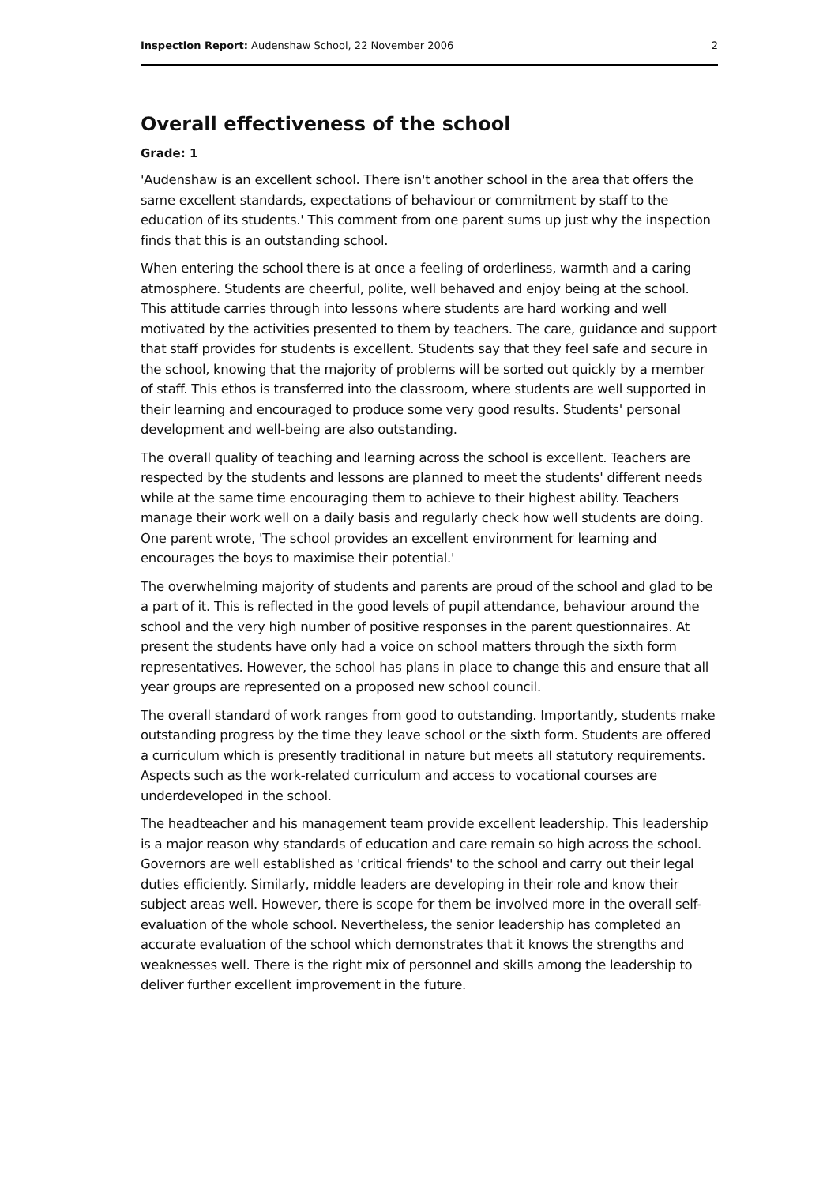Inspection Report: Audenshaw School, 22 November 2006 2
Overall effectiveness of the school
Grade: 1
'Audenshaw is an excellent school. There isn't another school in the area that offers the same excellent standards, expectations of behaviour or commitment by staff to the education of its students.' This comment from one parent sums up just why the inspection finds that this is an outstanding school.
When entering the school there is at once a feeling of orderliness, warmth and a caring atmosphere. Students are cheerful, polite, well behaved and enjoy being at the school. This attitude carries through into lessons where students are hard working and well motivated by the activities presented to them by teachers. The care, guidance and support that staff provides for students is excellent. Students say that they feel safe and secure in the school, knowing that the majority of problems will be sorted out quickly by a member of staff. This ethos is transferred into the classroom, where students are well supported in their learning and encouraged to produce some very good results. Students' personal development and well-being are also outstanding.
The overall quality of teaching and learning across the school is excellent. Teachers are respected by the students and lessons are planned to meet the students' different needs while at the same time encouraging them to achieve to their highest ability. Teachers manage their work well on a daily basis and regularly check how well students are doing. One parent wrote, 'The school provides an excellent environment for learning and encourages the boys to maximise their potential.'
The overwhelming majority of students and parents are proud of the school and glad to be a part of it. This is reflected in the good levels of pupil attendance, behaviour around the school and the very high number of positive responses in the parent questionnaires. At present the students have only had a voice on school matters through the sixth form representatives. However, the school has plans in place to change this and ensure that all year groups are represented on a proposed new school council.
The overall standard of work ranges from good to outstanding. Importantly, students make outstanding progress by the time they leave school or the sixth form. Students are offered a curriculum which is presently traditional in nature but meets all statutory requirements. Aspects such as the work-related curriculum and access to vocational courses are underdeveloped in the school.
The headteacher and his management team provide excellent leadership. This leadership is a major reason why standards of education and care remain so high across the school. Governors are well established as 'critical friends' to the school and carry out their legal duties efficiently. Similarly, middle leaders are developing in their role and know their subject areas well. However, there is scope for them be involved more in the overall self-evaluation of the whole school. Nevertheless, the senior leadership has completed an accurate evaluation of the school which demonstrates that it knows the strengths and weaknesses well. There is the right mix of personnel and skills among the leadership to deliver further excellent improvement in the future.